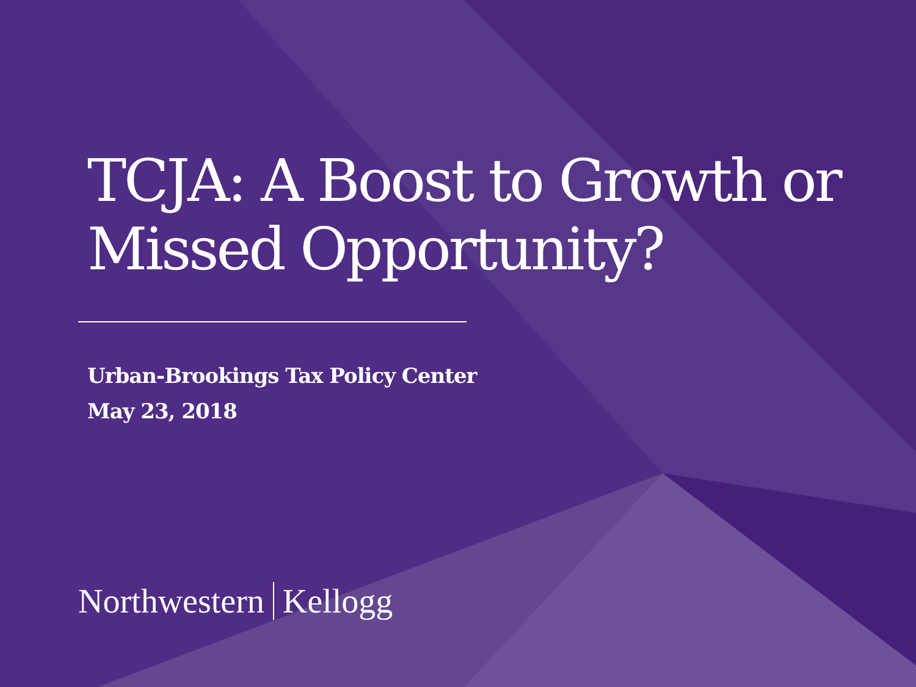TCJA: A Boost to Growth or Missed Opportunity?
Urban-Brookings Tax Policy Center
May 23, 2018
Northwestern Kellogg